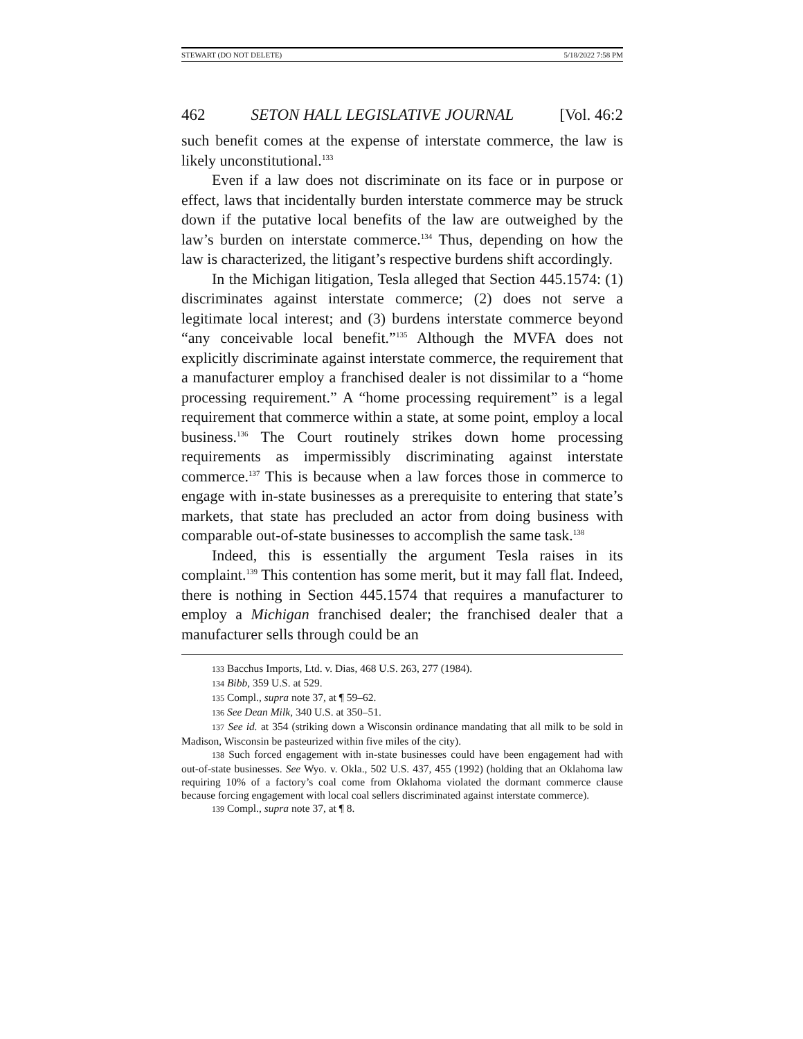STEWART (DO NOT DELETE) 5/18/2022 7:58 PM
462 SETON HALL LEGISLATIVE JOURNAL [Vol. 46:2
such benefit comes at the expense of interstate commerce, the law is likely unconstitutional.<sup>133</sup>
Even if a law does not discriminate on its face or in purpose or effect, laws that incidentally burden interstate commerce may be struck down if the putative local benefits of the law are outweighed by the law’s burden on interstate commerce.<sup>134</sup> Thus, depending on how the law is characterized, the litigant’s respective burdens shift accordingly.
In the Michigan litigation, Tesla alleged that Section 445.1574: (1) discriminates against interstate commerce; (2) does not serve a legitimate local interest; and (3) burdens interstate commerce beyond “any conceivable local benefit.”<sup>135</sup> Although the MVFA does not explicitly discriminate against interstate commerce, the requirement that a manufacturer employ a franchised dealer is not dissimilar to a “home processing requirement.” A “home processing requirement” is a legal requirement that commerce within a state, at some point, employ a local business.<sup>136</sup> The Court routinely strikes down home processing requirements as impermissibly discriminating against interstate commerce.<sup>137</sup> This is because when a law forces those in commerce to engage with in-state businesses as a prerequisite to entering that state’s markets, that state has precluded an actor from doing business with comparable out-of-state businesses to accomplish the same task.<sup>138</sup>
Indeed, this is essentially the argument Tesla raises in its complaint.<sup>139</sup> This contention has some merit, but it may fall flat. Indeed, there is nothing in Section 445.1574 that requires a manufacturer to employ a Michigan franchised dealer; the franchised dealer that a manufacturer sells through could be an
133 Bacchus Imports, Ltd. v. Dias, 468 U.S. 263, 277 (1984).
134 Bibb, 359 U.S. at 529.
135 Compl., supra note 37, at ¶ 59–62.
136 See Dean Milk, 340 U.S. at 350–51.
137 See id. at 354 (striking down a Wisconsin ordinance mandating that all milk to be sold in Madison, Wisconsin be pasteurized within five miles of the city).
138 Such forced engagement with in-state businesses could have been engagement had with out-of-state businesses. See Wyo. v. Okla., 502 U.S. 437, 455 (1992) (holding that an Oklahoma law requiring 10% of a factory’s coal come from Oklahoma violated the dormant commerce clause because forcing engagement with local coal sellers discriminated against interstate commerce).
139 Compl., supra note 37, at ¶ 8.